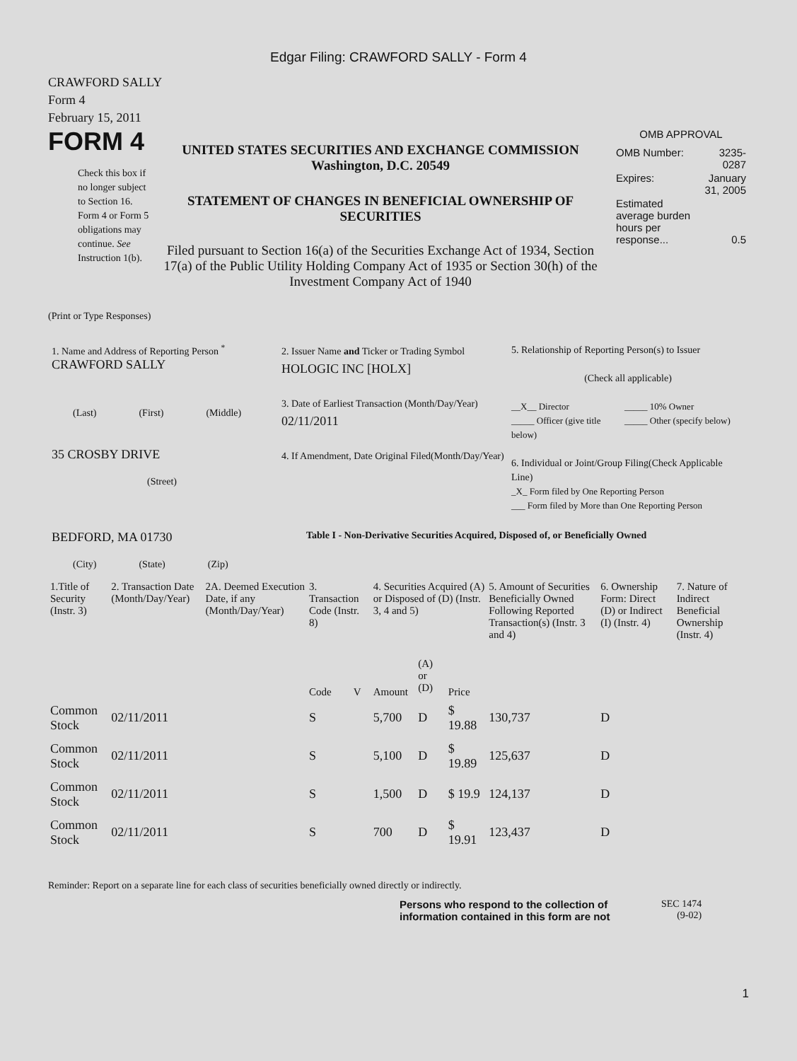Edgar Filing: CRAWFORD SALLY - Form 4
CRAWFORD SALLY
Form 4
February 15, 2011
FORM 4
Check this box if no longer subject to Section 16. Form 4 or Form 5 obligations may continue. See Instruction 1(b).
UNITED STATES SECURITIES AND EXCHANGE COMMISSION
Washington, D.C. 20549
STATEMENT OF CHANGES IN BENEFICIAL OWNERSHIP OF SECURITIES
Filed pursuant to Section 16(a) of the Securities Exchange Act of 1934, Section 17(a) of the Public Utility Holding Company Act of 1935 or Section 30(h) of the Investment Company Act of 1940
OMB APPROVAL
| OMB Number: | 3235-0287 |
| Expires: | January 31, 2005 |
| Estimated average burden hours per response... | 0.5 |
(Print or Type Responses)
1. Name and Address of Reporting Person <sup>*</sup>
CRAWFORD SALLY
(Last) (First) (Middle)
35 CROSBY DRIVE
(Street)
BEDFORD, MA 01730
(City) (State) (Zip)
2. Issuer Name and Ticker or Trading Symbol
HOLOGIC INC [HOLX]
3. Date of Earliest Transaction (Month/Day/Year)
02/11/2011
4. If Amendment, Date Original Filed(Month/Day/Year)
5. Relationship of Reporting Person(s) to Issuer
(Check all applicable)
__X__ Director
_____ Officer (give title below)
_____ 10% Owner
_____ Other (specify below)
6. Individual or Joint/Group Filing(Check Applicable Line)
_X_ Form filed by One Reporting Person
___ Form filed by More than One Reporting Person
Table I - Non-Derivative Securities Acquired, Disposed of, or Beneficially Owned
| 1.Title of Security (Instr. 3) | 2. Transaction Date (Month/Day/Year) | 2A. Deemed Execution Date, if any (Month/Day/Year) | 3. Transaction Code (Instr. 8) | | 4. Securities Acquired (A) or Disposed of (D) (Instr. 3, 4 and 5) | | | 5. Amount of Securities Beneficially Owned Following Reported Transaction(s) (Instr. 3 and 4) | 6. Ownership Form: Direct (D) or Indirect (I) (Instr. 4) | 7. Nature of Indirect Beneficial Ownership (Instr. 4) |
| --- | --- | --- | --- | --- | --- | --- | --- | --- | --- | --- |
| | | | Code | V | Amount | (A) or (D) | Price | | | |
| Common Stock | 02/11/2011 | | S | | 5,700 | D | $ 19.88 | 130,737 | D | |
| Common Stock | 02/11/2011 | | S | | 5,100 | D | $ 19.89 | 125,637 | D | |
| Common Stock | 02/11/2011 | | S | | 1,500 | D | $ 19.9 | 124,137 | D | |
| Common Stock | 02/11/2011 | | S | | 700 | D | $ 19.91 | 123,437 | D | |
Reminder: Report on a separate line for each class of securities beneficially owned directly or indirectly.
Persons who respond to the collection of information contained in this form are not
SEC 1474
(9-02)
1